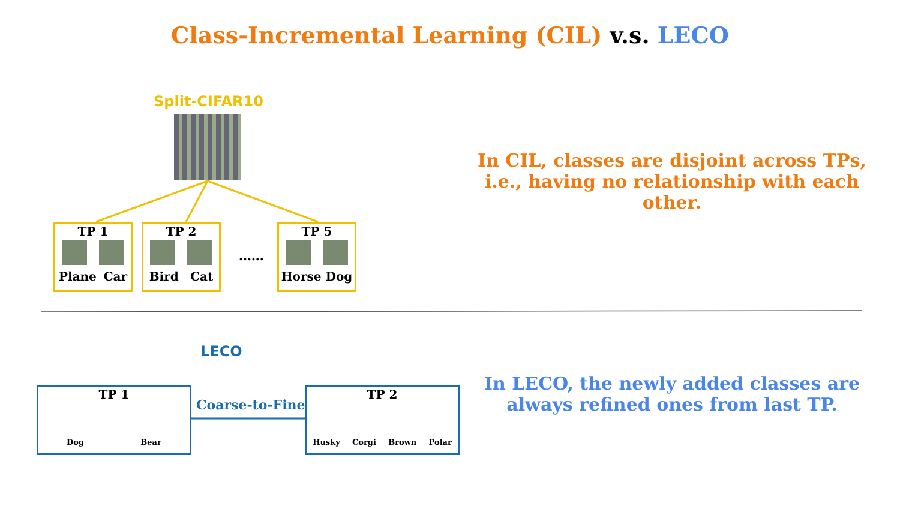Class-Incremental Learning (CIL) v.s. LECO
Split-CIFAR10
TP 1
Plane Car
TP 2
Bird Cat
......
TP 5
Horse Dog
In CIL, classes are disjoint across TPs, i.e., having no relationship with each other.
LECO
TP 1
Dog Bear
Coarse-to-Fine
TP 2
Husky Corgi Brown Polar
In LECO, the newly added classes are always refined ones from last TP.